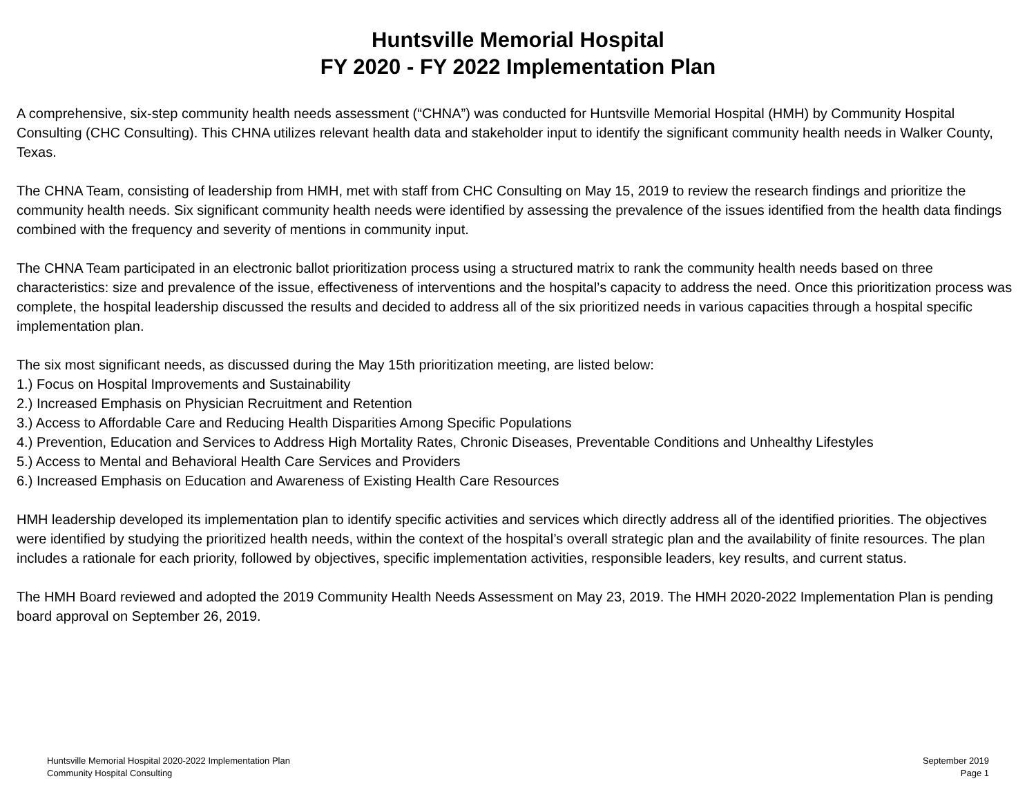Huntsville Memorial Hospital
FY 2020 - FY 2022 Implementation Plan
A comprehensive, six-step community health needs assessment (“CHNA”) was conducted for Huntsville Memorial Hospital (HMH) by Community Hospital Consulting (CHC Consulting). This CHNA utilizes relevant health data and stakeholder input to identify the significant community health needs in Walker County, Texas.
The CHNA Team, consisting of leadership from HMH, met with staff from CHC Consulting on May 15, 2019 to review the research findings and prioritize the community health needs. Six significant community health needs were identified by assessing the prevalence of the issues identified from the health data findings combined with the frequency and severity of mentions in community input.
The CHNA Team participated in an electronic ballot prioritization process using a structured matrix to rank the community health needs based on three characteristics: size and prevalence of the issue, effectiveness of interventions and the hospital’s capacity to address the need. Once this prioritization process was complete, the hospital leadership discussed the results and decided to address all of the six prioritized needs in various capacities through a hospital specific implementation plan.
The six most significant needs, as discussed during the May 15th prioritization meeting, are listed below:
1.) Focus on Hospital Improvements and Sustainability
2.) Increased Emphasis on Physician Recruitment and Retention
3.) Access to Affordable Care and Reducing Health Disparities Among Specific Populations
4.) Prevention, Education and Services to Address High Mortality Rates, Chronic Diseases, Preventable Conditions and Unhealthy Lifestyles
5.) Access to Mental and Behavioral Health Care Services and Providers
6.) Increased Emphasis on Education and Awareness of Existing Health Care Resources
HMH leadership developed its implementation plan to identify specific activities and services which directly address all of the identified priorities. The objectives were identified by studying the prioritized health needs, within the context of the hospital’s overall strategic plan and the availability of finite resources. The plan includes a rationale for each priority, followed by objectives, specific implementation activities, responsible leaders, key results, and current status.
The HMH Board reviewed and adopted the 2019 Community Health Needs Assessment on May 23, 2019. The HMH 2020-2022 Implementation Plan is pending board approval on September 26, 2019.
Huntsville Memorial Hospital 2020-2022 Implementation Plan
Community Hospital Consulting
September 2019
Page 1